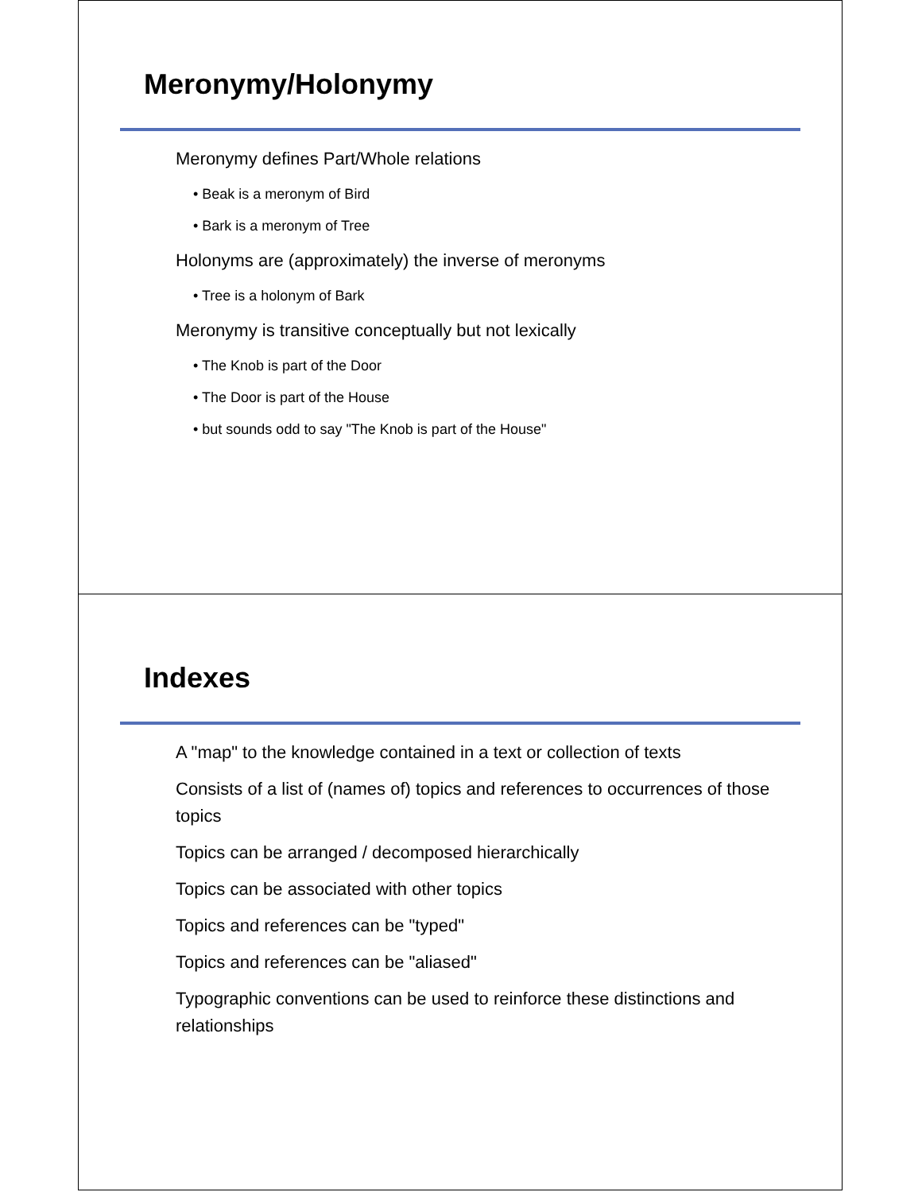Meronymy/Holonymy
Meronymy defines Part/Whole relations
• Beak is a meronym of Bird
• Bark is a meronym of Tree
Holonyms are (approximately) the inverse of meronyms
• Tree is a holonym of Bark
Meronymy is transitive conceptually but not lexically
• The Knob is part of the Door
• The Door is part of the House
• but sounds odd to say "The Knob is part of the House"
Indexes
A "map" to the knowledge contained in a text or collection of texts
Consists of a list of (names of) topics and references to occurrences of those topics
Topics can be arranged / decomposed hierarchically
Topics can be associated with other topics
Topics and references can be "typed"
Topics and references can be "aliased"
Typographic conventions can be used to reinforce these distinctions and relationships